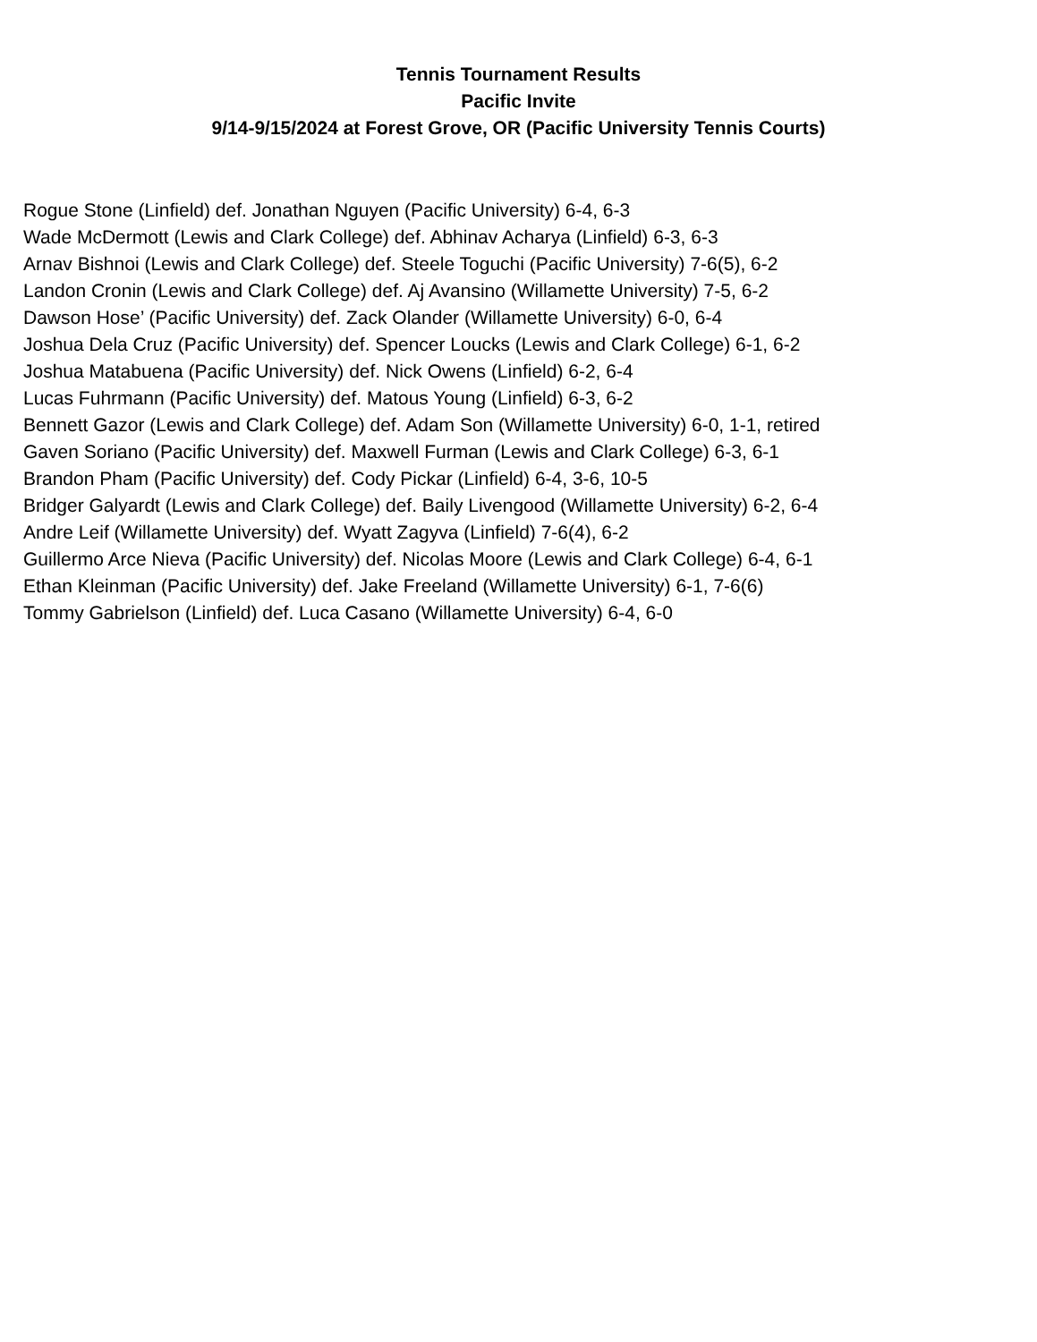Tennis Tournament Results
Pacific Invite
9/14-9/15/2024 at Forest Grove, OR (Pacific University Tennis Courts)
Rogue Stone (Linfield) def. Jonathan Nguyen (Pacific University) 6-4, 6-3
Wade McDermott (Lewis and Clark College) def. Abhinav Acharya (Linfield) 6-3, 6-3
Arnav Bishnoi (Lewis and Clark College) def. Steele Toguchi (Pacific University) 7-6(5), 6-2
Landon Cronin (Lewis and Clark College) def. Aj Avansino (Willamette University) 7-5, 6-2
Dawson Hose’ (Pacific University) def. Zack Olander (Willamette University) 6-0, 6-4
Joshua Dela Cruz (Pacific University) def. Spencer Loucks (Lewis and Clark College) 6-1, 6-2
Joshua Matabuena (Pacific University) def. Nick Owens (Linfield) 6-2, 6-4
Lucas Fuhrmann (Pacific University) def. Matous Young (Linfield) 6-3, 6-2
Bennett Gazor (Lewis and Clark College) def. Adam Son (Willamette University) 6-0, 1-1, retired
Gaven Soriano (Pacific University) def. Maxwell Furman (Lewis and Clark College) 6-3, 6-1
Brandon Pham (Pacific University) def. Cody Pickar (Linfield) 6-4, 3-6, 10-5
Bridger Galyardt (Lewis and Clark College) def. Baily Livengood (Willamette University) 6-2, 6-4
Andre Leif (Willamette University) def. Wyatt Zagyva (Linfield) 7-6(4), 6-2
Guillermo Arce Nieva (Pacific University) def. Nicolas Moore (Lewis and Clark College) 6-4, 6-1
Ethan Kleinman (Pacific University) def. Jake Freeland (Willamette University) 6-1, 7-6(6)
Tommy Gabrielson (Linfield) def. Luca Casano (Willamette University) 6-4, 6-0